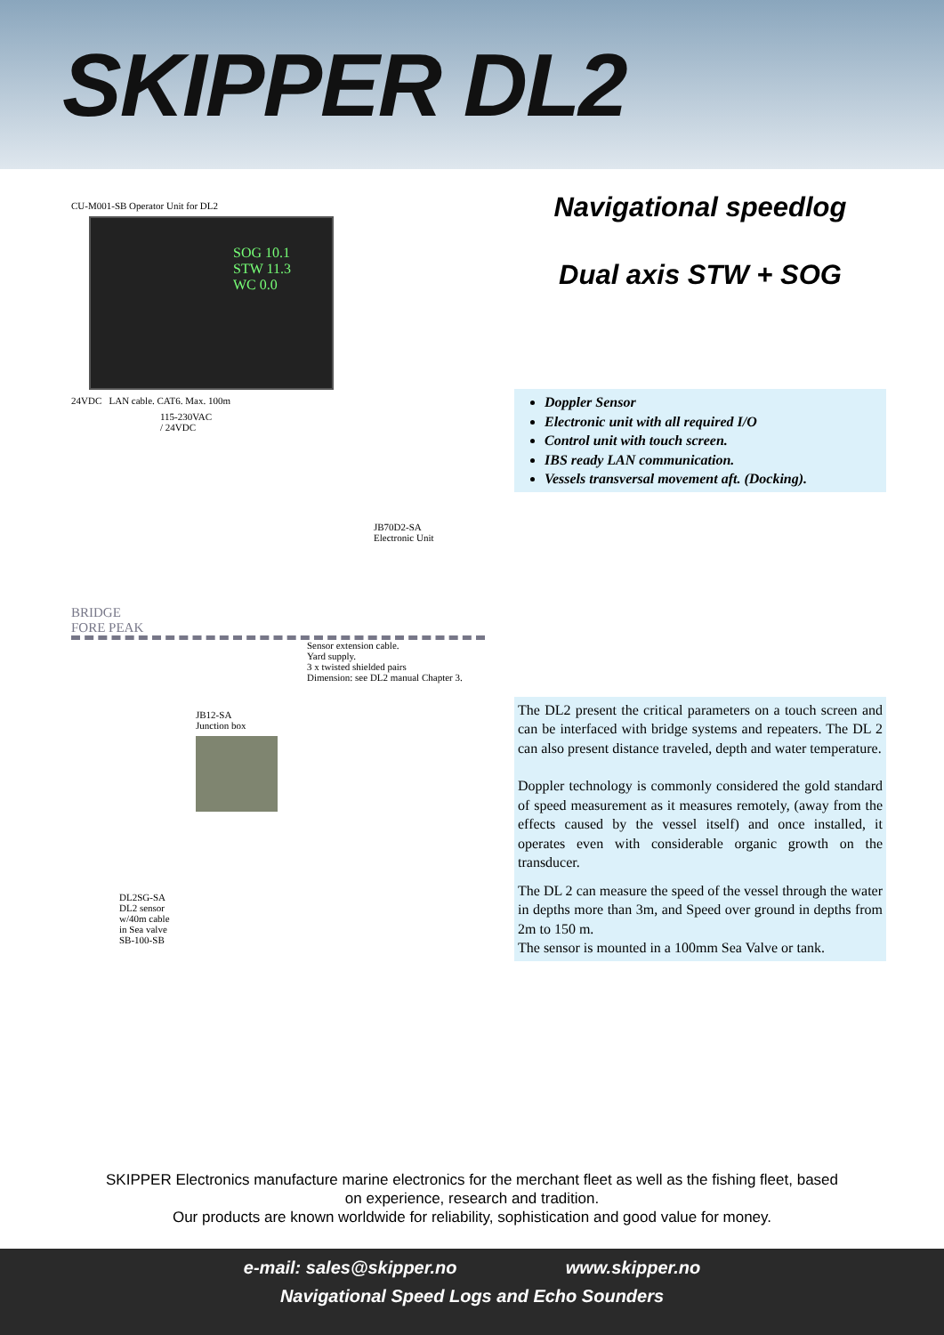SKIPPER DL2
CU-M001-SB Operator Unit for DL2
SOG 10.1
STW 11.3
WC 0.0
24VDC LAN cable. CAT6. Max. 100m
115-230VAC
/ 24VDC
JB70D2-SA
Electronic Unit
BRIDGE
FORE PEAK
Sensor extension cable.
Yard supply.
3 x twisted shielded pairs
Dimension: see DL2 manual Chapter 3.
JB12-SA
Junction box
DL2SG-SA
DL2 sensor
w/40m cable
in Sea valve
SB-100-SB
Navigational speedlog
Dual axis STW + SOG
Doppler Sensor
Electronic unit with all required I/O
Control unit with touch screen.
IBS ready LAN communication.
Vessels transversal movement aft. (Docking).
The DL2 present the critical parameters on a touch screen and can be interfaced with bridge systems and repeaters. The DL 2 can also present distance traveled, depth and water temperature.
Doppler technology is commonly considered the gold standard of speed measurement as it measures remotely, (away from the effects caused by the vessel itself) and once installed, it operates even with considerable organic growth on the transducer.
The DL 2 can measure the speed of the vessel through the water in depths more than 3m, and Speed over ground in depths from 2m to 150 m.
The sensor is mounted in a 100mm Sea Valve or tank.
SKIPPER Electronics manufacture marine electronics for the merchant fleet as well as the fishing fleet, based
on experience, research and tradition.
Our products are known worldwide for reliability, sophistication and good value for money.
e-mail: sales@skipper.no www.skipper.no
Navigational Speed Logs and Echo Sounders